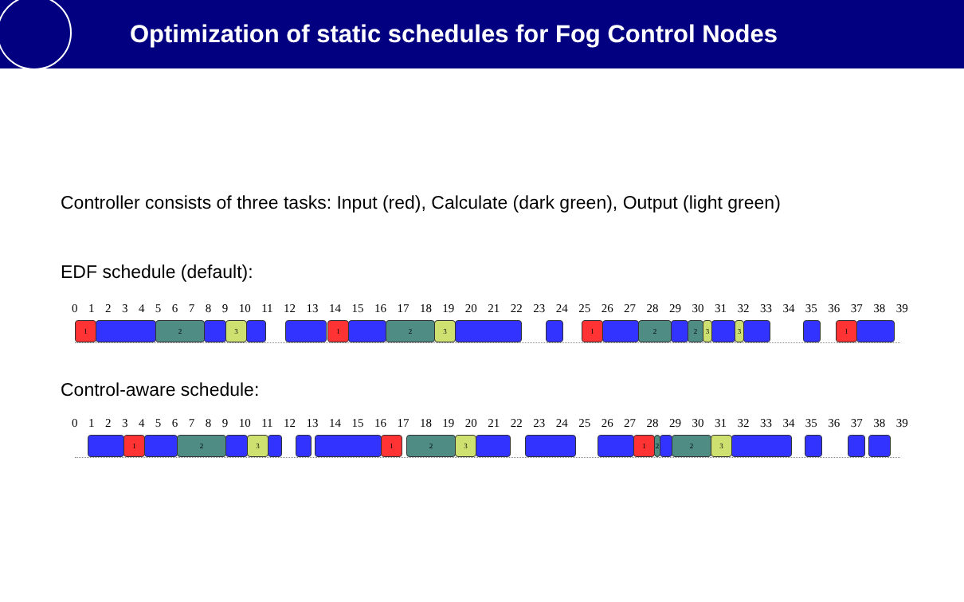Optimization of static schedules for Fog Control Nodes
Controller consists of three tasks: Input (red), Calculate (dark green), Output (light green)
EDF schedule (default):
0123456789 10 11 12 13 14 15 16 17 18 19 20 21 22 23 24 25 26 27 28 29 30 31 32 33 34 35 36 37 38 39
1 2 3 1 2 3 1 2 2 3 3 1
Control-aware schedule:
0123456789 10 11 12 13 14 15 16 17 18 19 20 21 22 23 24 25 26 27 28 29 30 31 32 33 34 35 36 37 38 39
1 2 3 1 2 3 1 2 2 3